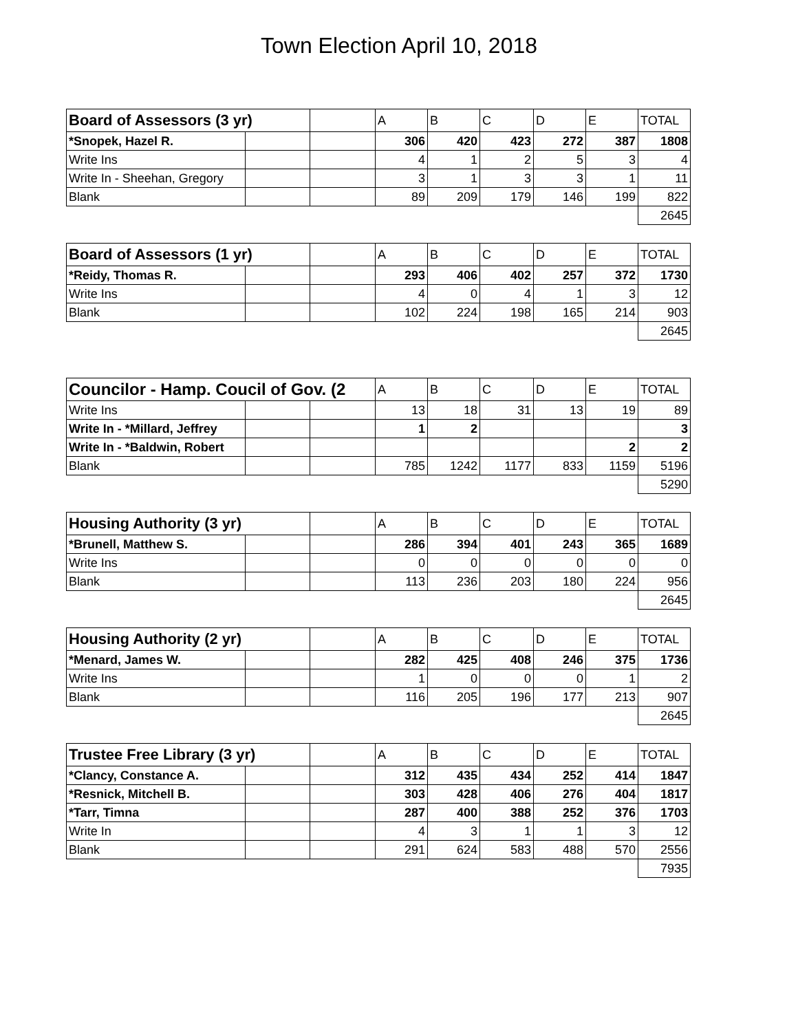Town Election April 10, 2018
| Board of Assessors (3 yr) | | | A | B | C | D | E | TOTAL |
| *Snopek, Hazel R. | | | 306 | 420 | 423 | 272 | 387 | 1808 |
| Write Ins | | | 4 | 1 | 2 | 5 | 3 | 4 |
| Write In - Sheehan, Gregory | | | 3 | 1 | 3 | 3 | 1 | 11 |
| Blank | | | 89 | 209 | 179 | 146 | 199 | 822 |
| | | | | | | | | 2645 |
| Board of Assessors (1 yr) | | | A | B | C | D | E | TOTAL |
| *Reidy, Thomas R. | | | 293 | 406 | 402 | 257 | 372 | 1730 |
| Write Ins | | | 4 | 0 | 4 | 1 | 3 | 12 |
| Blank | | | 102 | 224 | 198 | 165 | 214 | 903 |
| | | | | | | | | 2645 |
| Councilor - Hamp. Coucil of Gov. (2 | | | A | B | C | D | E | TOTAL |
| Write Ins | | | 13 | 18 | 31 | 13 | 19 | 89 |
| Write In - *Millard, Jeffrey | | | 1 | 2 | | | | 3 |
| Write In - *Baldwin, Robert | | | | | | | 2 | 2 |
| Blank | | | 785 | 1242 | 1177 | 833 | 1159 | 5196 |
| | | | | | | | | 5290 |
| Housing Authority (3 yr) | | | A | B | C | D | E | TOTAL |
| *Brunell, Matthew S. | | | 286 | 394 | 401 | 243 | 365 | 1689 |
| Write Ins | | | 0 | 0 | 0 | 0 | 0 | 0 |
| Blank | | | 113 | 236 | 203 | 180 | 224 | 956 |
| | | | | | | | | 2645 |
| Housing Authority (2 yr) | | | A | B | C | D | E | TOTAL |
| *Menard, James W. | | | 282 | 425 | 408 | 246 | 375 | 1736 |
| Write Ins | | | 1 | 0 | 0 | 0 | 1 | 2 |
| Blank | | | 116 | 205 | 196 | 177 | 213 | 907 |
| | | | | | | | | 2645 |
| Trustee Free Library (3 yr) | | | A | B | C | D | E | TOTAL |
| *Clancy, Constance A. | | | 312 | 435 | 434 | 252 | 414 | 1847 |
| *Resnick, Mitchell B. | | | 303 | 428 | 406 | 276 | 404 | 1817 |
| *Tarr, Timna | | | 287 | 400 | 388 | 252 | 376 | 1703 |
| Write In | | | 4 | 3 | 1 | 1 | 3 | 12 |
| Blank | | | 291 | 624 | 583 | 488 | 570 | 2556 |
| | | | | | | | | 7935 |